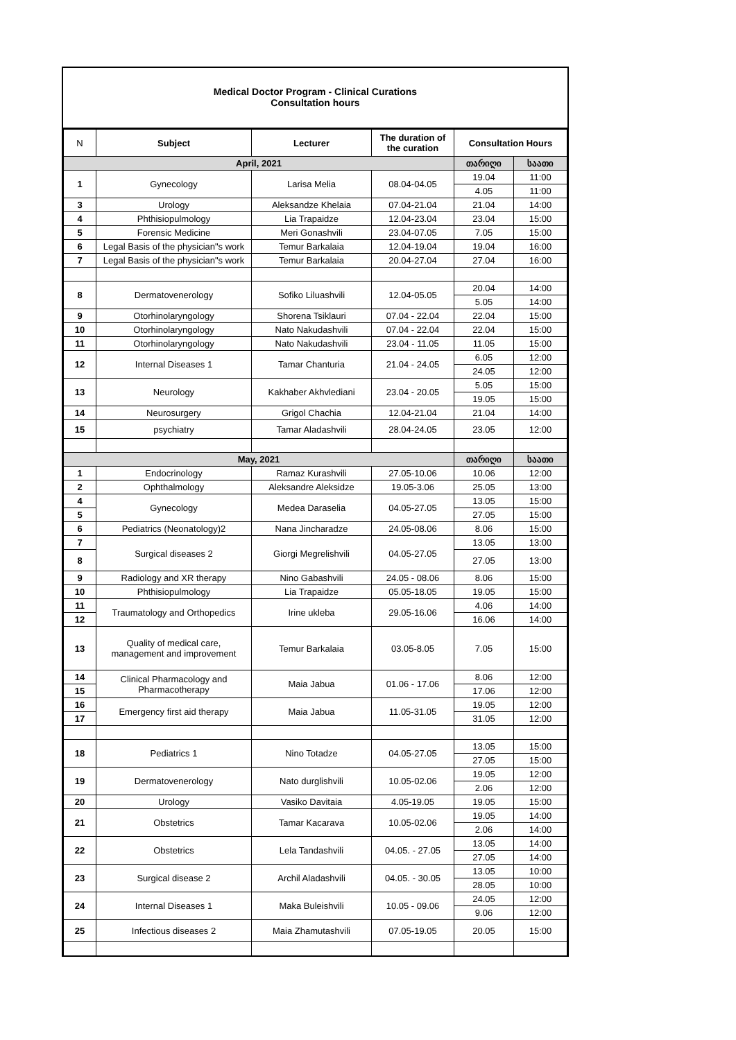Medical Doctor Program - Clinical Curations
Consultation hours
| N | Subject | Lecturer | The duration of the curation | Consultation Hours | |
| --- | --- | --- | --- | --- | --- |
| April, 2021 | | | | თარიღი | საათი |
| 1 | Gynecology | Larisa Melia | 08.04-04.05 | 19.04 | 11:00 |
| | | | | 4.05 | 11:00 |
| 3 | Urology | Aleksandze Khelaia | 07.04-21.04 | 21.04 | 14:00 |
| 4 | Phthisiopulmology | Lia Trapaidze | 12.04-23.04 | 23.04 | 15:00 |
| 5 | Forensic Medicine | Meri Gonashvili | 23.04-07.05 | 7.05 | 15:00 |
| 6 | Legal Basis of the physician"s work | Temur Barkalaia | 12.04-19.04 | 19.04 | 16:00 |
| 7 | Legal Basis of the physician"s work | Temur Barkalaia | 20.04-27.04 | 27.04 | 16:00 |
| 8 | Dermatovenerology | Sofiko Liluashvili | 12.04-05.05 | 20.04 | 14:00 |
| | | | | 5.05 | 14:00 |
| 9 | Otorhinolaryngology | Shorena Tsiklauri | 07.04 - 22.04 | 22.04 | 15:00 |
| 10 | Otorhinolaryngology | Nato Nakudashvili | 07.04 - 22.04 | 22.04 | 15:00 |
| 11 | Otorhinolaryngology | Nato Nakudashvili | 23.04 - 11.05 | 11.05 | 15:00 |
| 12 | Internal Diseases 1 | Tamar Chanturia | 21.04 - 24.05 | 6.05 | 12:00 |
| | | | | 24.05 | 12:00 |
| 13 | Neurology | Kakhaber Akhvlediani | 23.04 - 20.05 | 5.05 | 15:00 |
| | | | | 19.05 | 15:00 |
| 14 | Neurosurgery | Grigol Chachia | 12.04-21.04 | 21.04 | 14:00 |
| 15 | psychiatry | Tamar Aladashvili | 28.04-24.05 | 23.05 | 12:00 |
| May, 2021 | | | | თარიღი | საათი |
| 1 | Endocrinology | Ramaz Kurashvili | 27.05-10.06 | 10.06 | 12:00 |
| 2 | Ophthalmology | Aleksandre Aleksidze | 19.05-3.06 | 25.05 | 13:00 |
| 4 | Gynecology | Medea Daraselia | 04.05-27.05 | 13.05 | 15:00 |
| 5 | | | | 27.05 | 15:00 |
| 6 | Pediatrics (Neonatology)2 | Nana Jincharadze | 24.05-08.06 | 8.06 | 15:00 |
| 7 | Surgical diseases 2 | Giorgi Megrelishvili | 04.05-27.05 | 13.05 | 13:00 |
| 8 | | | | 27.05 | 13:00 |
| 9 | Radiology and XR therapy | Nino Gabashvili | 24.05 - 08.06 | 8.06 | 15:00 |
| 10 | Phthisiopulmology | Lia Trapaidze | 05.05-18.05 | 19.05 | 15:00 |
| 11 | Traumatology and Orthopedics | Irine ukleba | 29.05-16.06 | 4.06 | 14:00 |
| 12 | | | | 16.06 | 14:00 |
| 13 | Quality of medical care, management and improvement | Temur Barkalaia | 03.05-8.05 | 7.05 | 15:00 |
| 14 | Clinical Pharmacology and Pharmacotherapy | Maia Jabua | 01.06 - 17.06 | 8.06 | 12:00 |
| 15 | | | | 17.06 | 12:00 |
| 16 | Emergency first aid therapy | Maia Jabua | 11.05-31.05 | 19.05 | 12:00 |
| 17 | | | | 31.05 | 12:00 |
| 18 | Pediatrics 1 | Nino Totadze | 04.05-27.05 | 13.05 | 15:00 |
| | | | | 27.05 | 15:00 |
| 19 | Dermatovenerology | Nato durglishvili | 10.05-02.06 | 19.05 | 12:00 |
| | | | | 2.06 | 12:00 |
| 20 | Urology | Vasiko Davitaia | 4.05-19.05 | 19.05 | 15:00 |
| 21 | Obstetrics | Tamar Kacarava | 10.05-02.06 | 19.05 | 14:00 |
| | | | | 2.06 | 14:00 |
| 22 | Obstetrics | Lela Tandashvili | 04.05. - 27.05 | 13.05 | 14:00 |
| | | | | 27.05 | 14:00 |
| 23 | Surgical disease 2 | Archil Aladashvili | 04.05. - 30.05 | 13.05 | 10:00 |
| | | | | 28.05 | 10:00 |
| 24 | Internal Diseases 1 | Maka Buleishvili | 10.05 - 09.06 | 24.05 | 12:00 |
| | | | | 9.06 | 12:00 |
| 25 | Infectious diseases 2 | Maia Zhamutashvili | 07.05-19.05 | 20.05 | 15:00 |